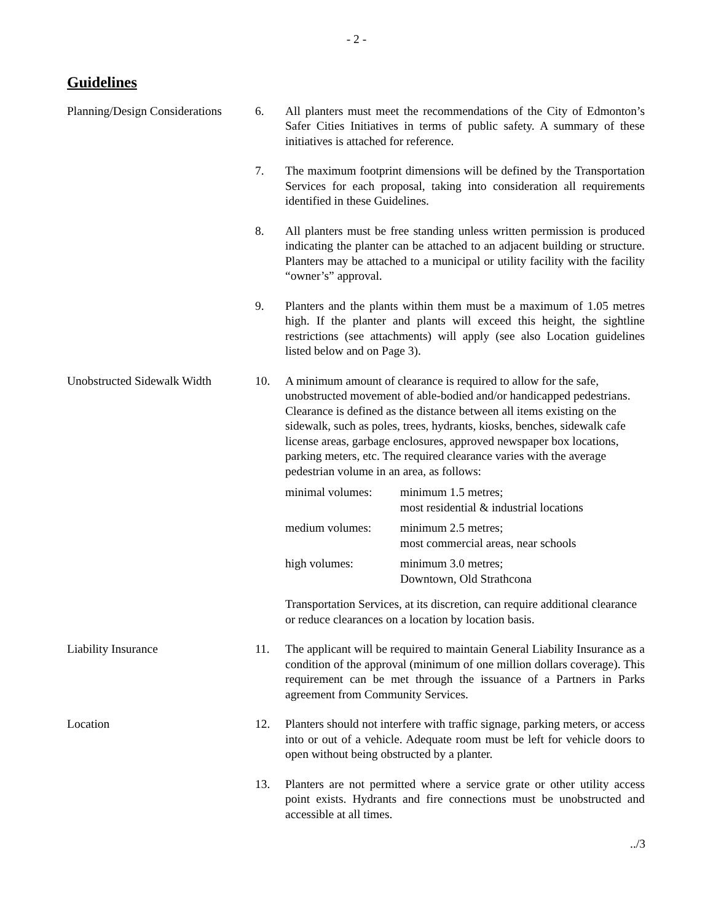- 2 -
Guidelines
Planning/Design Considerations
6. All planters must meet the recommendations of the City of Edmonton’s Safer Cities Initiatives in terms of public safety. A summary of these initiatives is attached for reference.
7. The maximum footprint dimensions will be defined by the Transportation Services for each proposal, taking into consideration all requirements identified in these Guidelines.
8. All planters must be free standing unless written permission is produced indicating the planter can be attached to an adjacent building or structure. Planters may be attached to a municipal or utility facility with the facility “owner’s” approval.
9. Planters and the plants within them must be a maximum of 1.05 metres high. If the planter and plants will exceed this height, the sightline restrictions (see attachments) will apply (see also Location guidelines listed below and on Page 3).
Unobstructed Sidewalk Width
10. A minimum amount of clearance is required to allow for the safe, unobstructed movement of able-bodied and/or handicapped pedestrians. Clearance is defined as the distance between all items existing on the sidewalk, such as poles, trees, hydrants, kiosks, benches, sidewalk cafe license areas, garbage enclosures, approved newspaper box locations, parking meters, etc. The required clearance varies with the average pedestrian volume in an area, as follows:
| minimal volumes: | minimum 1.5 metres; most residential & industrial locations |
| medium volumes: | minimum 2.5 metres; most commercial areas, near schools |
| high volumes: | minimum 3.0 metres; Downtown, Old Strathcona |
Transportation Services, at its discretion, can require additional clearance or reduce clearances on a location by location basis.
Liability Insurance 11. The applicant will be required to maintain General Liability Insurance as a condition of the approval (minimum of one million dollars coverage). This requirement can be met through the issuance of a Partners in Parks agreement from Community Services.
Location 12. Planters should not interfere with traffic signage, parking meters, or access into or out of a vehicle. Adequate room must be left for vehicle doors to open without being obstructed by a planter.
13. Planters are not permitted where a service grate or other utility access point exists. Hydrants and fire connections must be unobstructed and accessible at all times.
../3